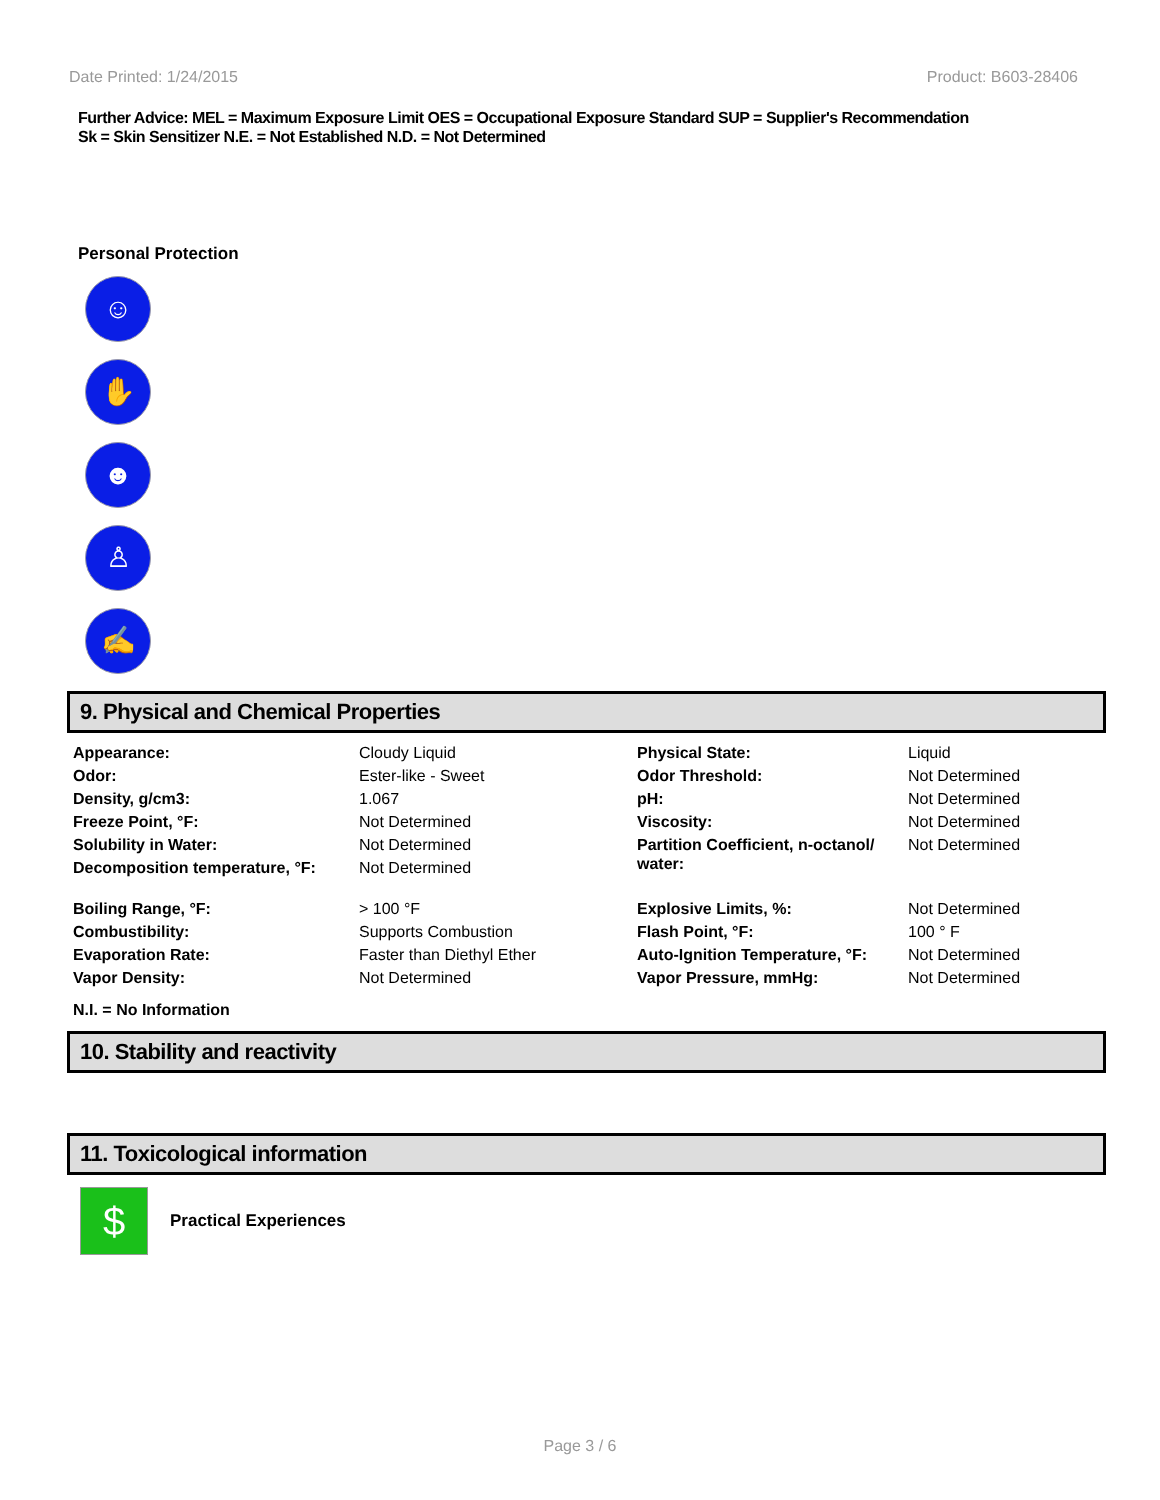Date Printed: 1/24/2015 Product: B603-28406
Further Advice: MEL = Maximum Exposure Limit OES = Occupational Exposure Standard SUP = Supplier's Recommendation
Sk = Skin Sensitizer N.E. = Not Established N.D. = Not Determined
Personal Protection
☺
✋
☻
♙
✍
9. Physical and Chemical Properties
| Appearance: | Cloudy Liquid | Physical State: | Liquid |
| Odor: | Ester-like - Sweet | Odor Threshold: | Not Determined |
| Density, g/cm3: | 1.067 | pH: | Not Determined |
| Freeze Point, °F: | Not Determined | Viscosity: | Not Determined |
| Solubility in Water: | Not Determined | Partition Coefficient, n-octanol/ water: | Not Determined |
| Decomposition temperature, °F: | Not Determined | | |
| Boiling Range, °F: | > 100 °F | Explosive Limits, %: | Not Determined |
| Combustibility: | Supports Combustion | Flash Point, °F: | 100 ° F |
| Evaporation Rate: | Faster than Diethyl Ether | Auto-Ignition Temperature, °F: | Not Determined |
| Vapor Density: | Not Determined | Vapor Pressure, mmHg: | Not Determined |
N.I. = No Information
10. Stability and reactivity
11. Toxicological information
$
Practical Experiences
Page 3 / 6